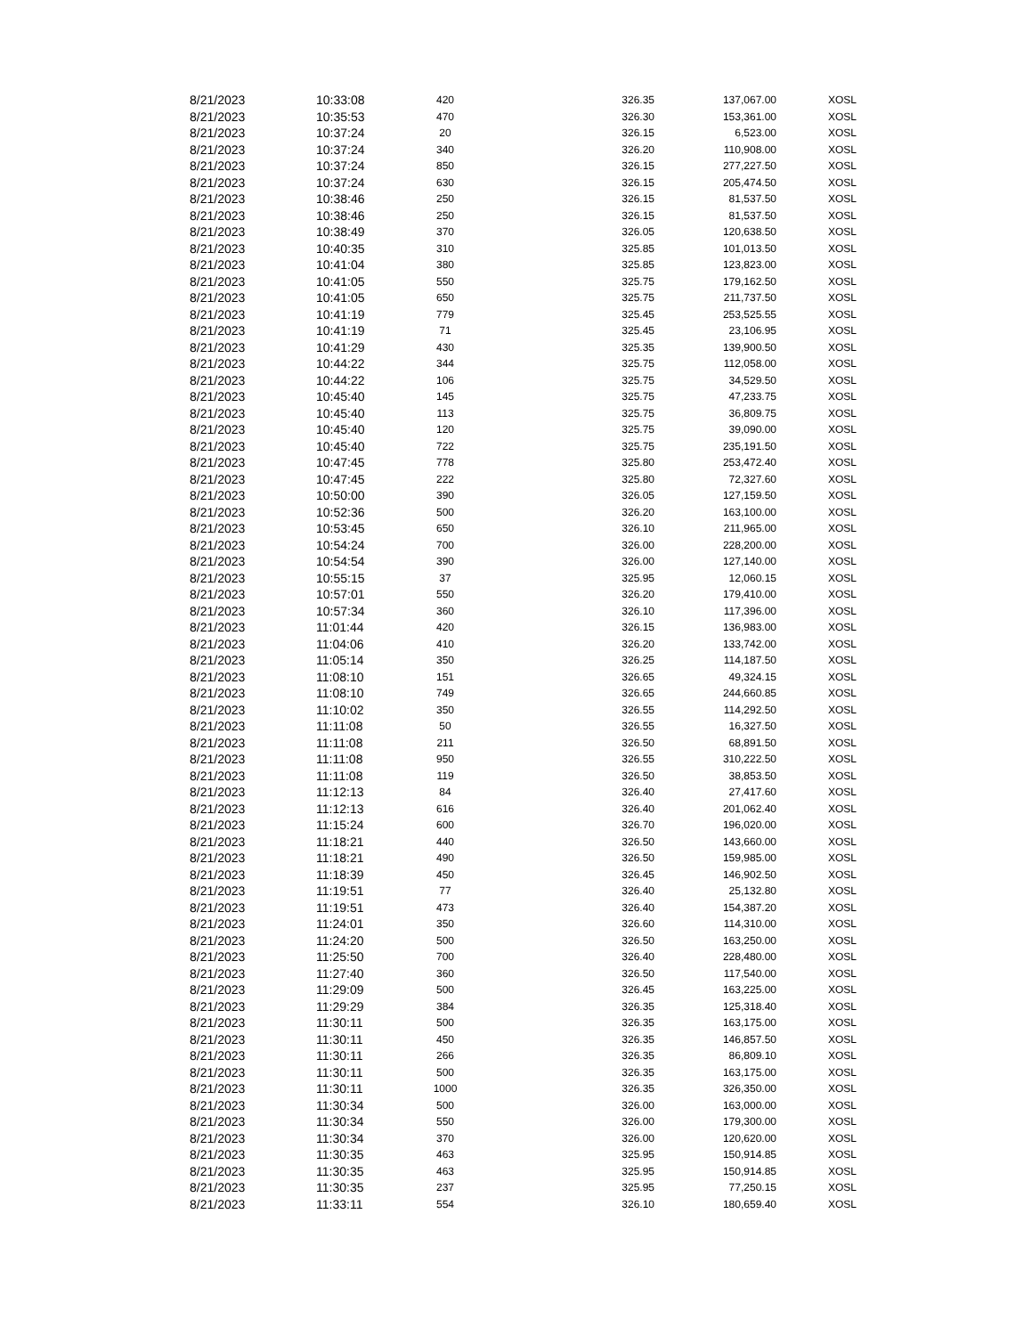| 8/21/2023 | 10:33:08 | 420 | 326.35 | 137,067.00 | XOSL |
| 8/21/2023 | 10:35:53 | 470 | 326.30 | 153,361.00 | XOSL |
| 8/21/2023 | 10:37:24 | 20 | 326.15 | 6,523.00 | XOSL |
| 8/21/2023 | 10:37:24 | 340 | 326.20 | 110,908.00 | XOSL |
| 8/21/2023 | 10:37:24 | 850 | 326.15 | 277,227.50 | XOSL |
| 8/21/2023 | 10:37:24 | 630 | 326.15 | 205,474.50 | XOSL |
| 8/21/2023 | 10:38:46 | 250 | 326.15 | 81,537.50 | XOSL |
| 8/21/2023 | 10:38:46 | 250 | 326.15 | 81,537.50 | XOSL |
| 8/21/2023 | 10:38:49 | 370 | 326.05 | 120,638.50 | XOSL |
| 8/21/2023 | 10:40:35 | 310 | 325.85 | 101,013.50 | XOSL |
| 8/21/2023 | 10:41:04 | 380 | 325.85 | 123,823.00 | XOSL |
| 8/21/2023 | 10:41:05 | 550 | 325.75 | 179,162.50 | XOSL |
| 8/21/2023 | 10:41:05 | 650 | 325.75 | 211,737.50 | XOSL |
| 8/21/2023 | 10:41:19 | 779 | 325.45 | 253,525.55 | XOSL |
| 8/21/2023 | 10:41:19 | 71 | 325.45 | 23,106.95 | XOSL |
| 8/21/2023 | 10:41:29 | 430 | 325.35 | 139,900.50 | XOSL |
| 8/21/2023 | 10:44:22 | 344 | 325.75 | 112,058.00 | XOSL |
| 8/21/2023 | 10:44:22 | 106 | 325.75 | 34,529.50 | XOSL |
| 8/21/2023 | 10:45:40 | 145 | 325.75 | 47,233.75 | XOSL |
| 8/21/2023 | 10:45:40 | 113 | 325.75 | 36,809.75 | XOSL |
| 8/21/2023 | 10:45:40 | 120 | 325.75 | 39,090.00 | XOSL |
| 8/21/2023 | 10:45:40 | 722 | 325.75 | 235,191.50 | XOSL |
| 8/21/2023 | 10:47:45 | 778 | 325.80 | 253,472.40 | XOSL |
| 8/21/2023 | 10:47:45 | 222 | 325.80 | 72,327.60 | XOSL |
| 8/21/2023 | 10:50:00 | 390 | 326.05 | 127,159.50 | XOSL |
| 8/21/2023 | 10:52:36 | 500 | 326.20 | 163,100.00 | XOSL |
| 8/21/2023 | 10:53:45 | 650 | 326.10 | 211,965.00 | XOSL |
| 8/21/2023 | 10:54:24 | 700 | 326.00 | 228,200.00 | XOSL |
| 8/21/2023 | 10:54:54 | 390 | 326.00 | 127,140.00 | XOSL |
| 8/21/2023 | 10:55:15 | 37 | 325.95 | 12,060.15 | XOSL |
| 8/21/2023 | 10:57:01 | 550 | 326.20 | 179,410.00 | XOSL |
| 8/21/2023 | 10:57:34 | 360 | 326.10 | 117,396.00 | XOSL |
| 8/21/2023 | 11:01:44 | 420 | 326.15 | 136,983.00 | XOSL |
| 8/21/2023 | 11:04:06 | 410 | 326.20 | 133,742.00 | XOSL |
| 8/21/2023 | 11:05:14 | 350 | 326.25 | 114,187.50 | XOSL |
| 8/21/2023 | 11:08:10 | 151 | 326.65 | 49,324.15 | XOSL |
| 8/21/2023 | 11:08:10 | 749 | 326.65 | 244,660.85 | XOSL |
| 8/21/2023 | 11:10:02 | 350 | 326.55 | 114,292.50 | XOSL |
| 8/21/2023 | 11:11:08 | 50 | 326.55 | 16,327.50 | XOSL |
| 8/21/2023 | 11:11:08 | 211 | 326.50 | 68,891.50 | XOSL |
| 8/21/2023 | 11:11:08 | 950 | 326.55 | 310,222.50 | XOSL |
| 8/21/2023 | 11:11:08 | 119 | 326.50 | 38,853.50 | XOSL |
| 8/21/2023 | 11:12:13 | 84 | 326.40 | 27,417.60 | XOSL |
| 8/21/2023 | 11:12:13 | 616 | 326.40 | 201,062.40 | XOSL |
| 8/21/2023 | 11:15:24 | 600 | 326.70 | 196,020.00 | XOSL |
| 8/21/2023 | 11:18:21 | 440 | 326.50 | 143,660.00 | XOSL |
| 8/21/2023 | 11:18:21 | 490 | 326.50 | 159,985.00 | XOSL |
| 8/21/2023 | 11:18:39 | 450 | 326.45 | 146,902.50 | XOSL |
| 8/21/2023 | 11:19:51 | 77 | 326.40 | 25,132.80 | XOSL |
| 8/21/2023 | 11:19:51 | 473 | 326.40 | 154,387.20 | XOSL |
| 8/21/2023 | 11:24:01 | 350 | 326.60 | 114,310.00 | XOSL |
| 8/21/2023 | 11:24:20 | 500 | 326.50 | 163,250.00 | XOSL |
| 8/21/2023 | 11:25:50 | 700 | 326.40 | 228,480.00 | XOSL |
| 8/21/2023 | 11:27:40 | 360 | 326.50 | 117,540.00 | XOSL |
| 8/21/2023 | 11:29:09 | 500 | 326.45 | 163,225.00 | XOSL |
| 8/21/2023 | 11:29:29 | 384 | 326.35 | 125,318.40 | XOSL |
| 8/21/2023 | 11:30:11 | 500 | 326.35 | 163,175.00 | XOSL |
| 8/21/2023 | 11:30:11 | 450 | 326.35 | 146,857.50 | XOSL |
| 8/21/2023 | 11:30:11 | 266 | 326.35 | 86,809.10 | XOSL |
| 8/21/2023 | 11:30:11 | 500 | 326.35 | 163,175.00 | XOSL |
| 8/21/2023 | 11:30:11 | 1000 | 326.35 | 326,350.00 | XOSL |
| 8/21/2023 | 11:30:34 | 500 | 326.00 | 163,000.00 | XOSL |
| 8/21/2023 | 11:30:34 | 550 | 326.00 | 179,300.00 | XOSL |
| 8/21/2023 | 11:30:34 | 370 | 326.00 | 120,620.00 | XOSL |
| 8/21/2023 | 11:30:35 | 463 | 325.95 | 150,914.85 | XOSL |
| 8/21/2023 | 11:30:35 | 463 | 325.95 | 150,914.85 | XOSL |
| 8/21/2023 | 11:30:35 | 237 | 325.95 | 77,250.15 | XOSL |
| 8/21/2023 | 11:33:11 | 554 | 326.10 | 180,659.40 | XOSL |